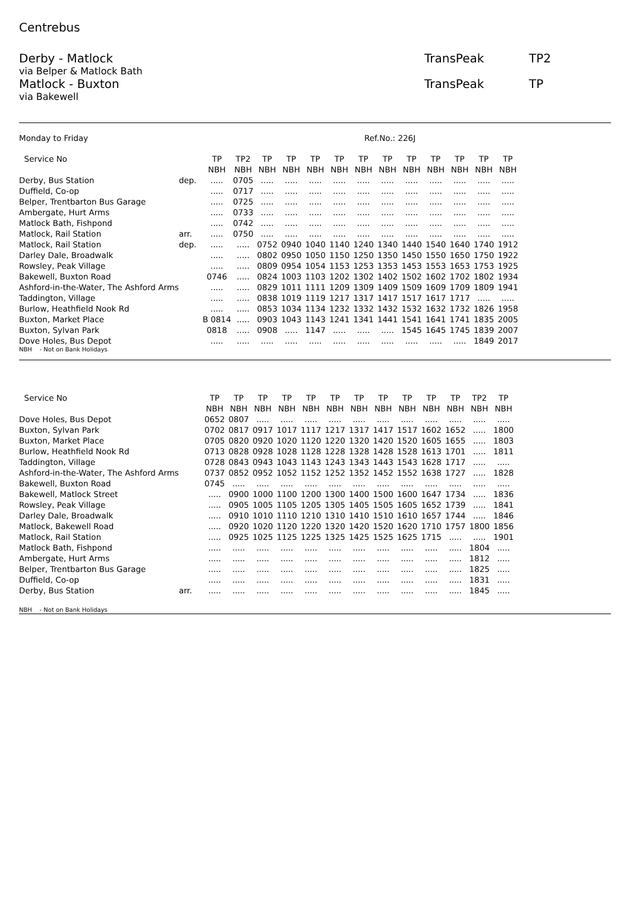Centrebus
Derby - Matlock TransPeak TP2
via Belper & Matlock Bath
Matlock - Buxton TransPeak TP
via Bakewell
Monday to Friday Ref.No.: 226J
| Service No | | TP | TP2 | TP | TP | TP | TP | TP | TP | TP | TP | TP | TP | TP |
| | | NBH | NBH | NBH | NBH | NBH | NBH | NBH | NBH | NBH | NBH | NBH | NBH | NBH |
| Derby, Bus Station | dep. | ..... | 0705 | ..... | ..... | ..... | ..... | ..... | ..... | ..... | ..... | ..... | ..... | ..... |
| Duffield, Co-op | | ..... | 0717 | ..... | ..... | ..... | ..... | ..... | ..... | ..... | ..... | ..... | ..... | ..... |
| Belper, Trentbarton Bus Garage | | ..... | 0725 | ..... | ..... | ..... | ..... | ..... | ..... | ..... | ..... | ..... | ..... | ..... |
| Ambergate, Hurt Arms | | ..... | 0733 | ..... | ..... | ..... | ..... | ..... | ..... | ..... | ..... | ..... | ..... | ..... |
| Matlock Bath, Fishpond | | ..... | 0742 | ..... | ..... | ..... | ..... | ..... | ..... | ..... | ..... | ..... | ..... | ..... |
| Matlock, Rail Station | arr. | ..... | 0750 | ..... | ..... | ..... | ..... | ..... | ..... | ..... | ..... | ..... | ..... | ..... |
| Matlock, Rail Station | dep. | ..... | ..... | 0752 | 0940 | 1040 | 1140 | 1240 | 1340 | 1440 | 1540 | 1640 | 1740 | 1912 |
| Darley Dale, Broadwalk | | ..... | ..... | 0802 | 0950 | 1050 | 1150 | 1250 | 1350 | 1450 | 1550 | 1650 | 1750 | 1922 |
| Rowsley, Peak Village | | ..... | ..... | 0809 | 0954 | 1054 | 1153 | 1253 | 1353 | 1453 | 1553 | 1653 | 1753 | 1925 |
| Bakewell, Buxton Road | | 0746 | ..... | 0824 | 1003 | 1103 | 1202 | 1302 | 1402 | 1502 | 1602 | 1702 | 1802 | 1934 |
| Ashford-in-the-Water, The Ashford Arms | | ..... | ..... | 0829 | 1011 | 1111 | 1209 | 1309 | 1409 | 1509 | 1609 | 1709 | 1809 | 1941 |
| Taddington, Village | | ..... | ..... | 0838 | 1019 | 1119 | 1217 | 1317 | 1417 | 1517 | 1617 | 1717 | ..... | ..... |
| Burlow, Heathfield Nook Rd | | ..... | ..... | 0853 | 1034 | 1134 | 1232 | 1332 | 1432 | 1532 | 1632 | 1732 | 1826 | 1958 |
| Buxton, Market Place | | B 0814 | ..... | 0903 | 1043 | 1143 | 1241 | 1341 | 1441 | 1541 | 1641 | 1741 | 1835 | 2005 |
| Buxton, Sylvan Park | | 0818 | ..... | 0908 | ..... | 1147 | ..... | ..... | ..... | 1545 | 1645 | 1745 | 1839 | 2007 |
| Dove Holes, Bus Depot | | ..... | ..... | ..... | ..... | ..... | ..... | ..... | ..... | ..... | ..... | ..... | 1849 | 2017 |
NBH - Not on Bank Holidays
| Service No | | TP | TP | TP | TP | TP | TP | TP | TP | TP | TP | TP | TP2 | TP |
| | | NBH | NBH | NBH | NBH | NBH | NBH | NBH | NBH | NBH | NBH | NBH | NBH | NBH |
| Dove Holes, Bus Depot | | 0652 | 0807 | ..... | ..... | ..... | ..... | ..... | ..... | ..... | ..... | ..... | ..... | ..... |
| Buxton, Sylvan Park | | 0702 | 0817 | 0917 | 1017 | 1117 | 1217 | 1317 | 1417 | 1517 | 1602 | 1652 | ..... | 1800 |
| Buxton, Market Place | | 0705 | 0820 | 0920 | 1020 | 1120 | 1220 | 1320 | 1420 | 1520 | 1605 | 1655 | ..... | 1803 |
| Burlow, Heathfield Nook Rd | | 0713 | 0828 | 0928 | 1028 | 1128 | 1228 | 1328 | 1428 | 1528 | 1613 | 1701 | ..... | 1811 |
| Taddington, Village | | 0728 | 0843 | 0943 | 1043 | 1143 | 1243 | 1343 | 1443 | 1543 | 1628 | 1717 | ..... | ..... |
| Ashford-in-the-Water, The Ashford Arms | | 0737 | 0852 | 0952 | 1052 | 1152 | 1252 | 1352 | 1452 | 1552 | 1638 | 1727 | ..... | 1828 |
| Bakewell, Buxton Road | | 0745 | ..... | ..... | ..... | ..... | ..... | ..... | ..... | ..... | ..... | ..... | ..... | ..... |
| Bakewell, Matlock Street | | ..... | 0900 | 1000 | 1100 | 1200 | 1300 | 1400 | 1500 | 1600 | 1647 | 1734 | ..... | 1836 |
| Rowsley, Peak Village | | ..... | 0905 | 1005 | 1105 | 1205 | 1305 | 1405 | 1505 | 1605 | 1652 | 1739 | ..... | 1841 |
| Darley Dale, Broadwalk | | ..... | 0910 | 1010 | 1110 | 1210 | 1310 | 1410 | 1510 | 1610 | 1657 | 1744 | ..... | 1846 |
| Matlock, Bakewell Road | | ..... | 0920 | 1020 | 1120 | 1220 | 1320 | 1420 | 1520 | 1620 | 1710 | 1757 | 1800 | 1856 |
| Matlock, Rail Station | | ..... | 0925 | 1025 | 1125 | 1225 | 1325 | 1425 | 1525 | 1625 | 1715 | ..... | ..... | 1901 |
| Matlock Bath, Fishpond | | ..... | ..... | ..... | ..... | ..... | ..... | ..... | ..... | ..... | ..... | ..... | 1804 | ..... |
| Ambergate, Hurt Arms | | ..... | ..... | ..... | ..... | ..... | ..... | ..... | ..... | ..... | ..... | ..... | 1812 | ..... |
| Belper, Trentbarton Bus Garage | | ..... | ..... | ..... | ..... | ..... | ..... | ..... | ..... | ..... | ..... | ..... | 1825 | ..... |
| Duffield, Co-op | | ..... | ..... | ..... | ..... | ..... | ..... | ..... | ..... | ..... | ..... | ..... | 1831 | ..... |
| Derby, Bus Station | arr. | ..... | ..... | ..... | ..... | ..... | ..... | ..... | ..... | ..... | ..... | ..... | 1845 | ..... |
NBH - Not on Bank Holidays